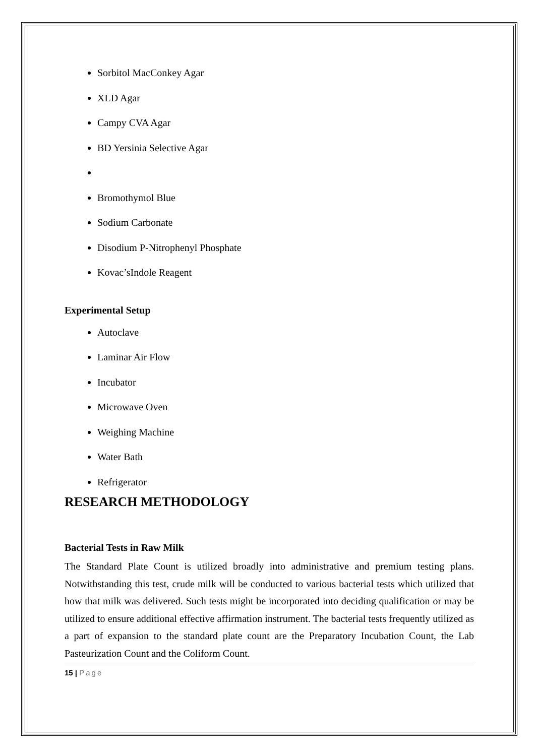Sorbitol MacConkey Agar
XLD Agar
Campy CVA Agar
BD Yersinia Selective Agar
Bromothymol Blue
Sodium Carbonate
Disodium P-Nitrophenyl Phosphate
Kovac’sIndole Reagent
Experimental Setup
Autoclave
Laminar Air Flow
Incubator
Microwave Oven
Weighing Machine
Water Bath
Refrigerator
RESEARCH METHODOLOGY
Bacterial Tests in Raw Milk
The Standard Plate Count is utilized broadly into administrative and premium testing plans. Notwithstanding this test, crude milk will be conducted to various bacterial tests which utilized that how that milk was delivered. Such tests might be incorporated into deciding qualification or may be utilized to ensure additional effective affirmation instrument. The bacterial tests frequently utilized as a part of expansion to the standard plate count are the Preparatory Incubation Count, the Lab Pasteurization Count and the Coliform Count.
15 | Page